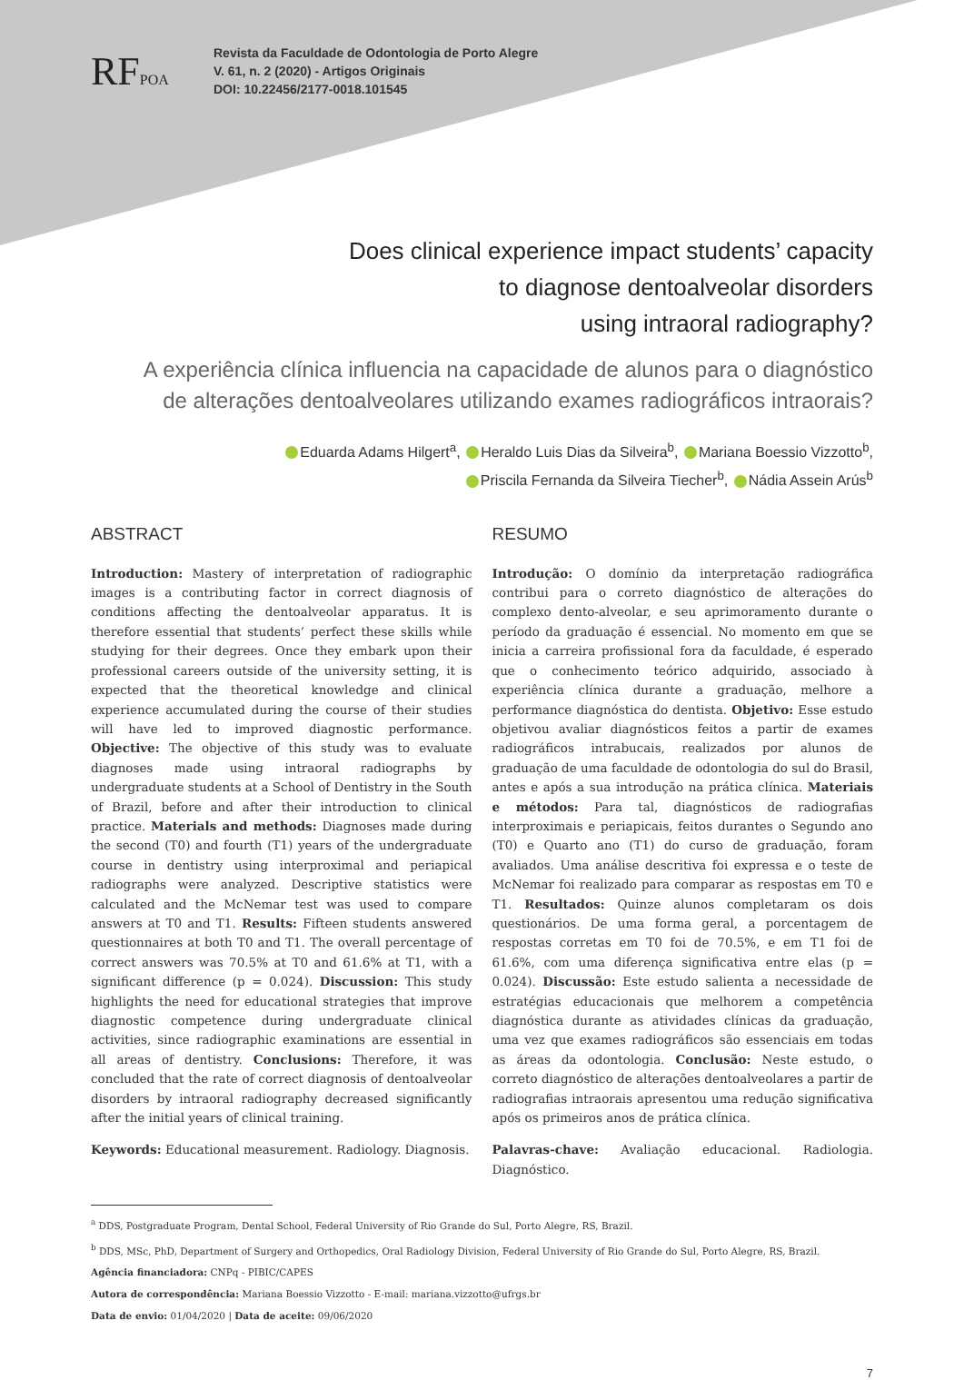RFPOA
Revista da Faculdade de Odontologia de Porto Alegre
V. 61, n. 2 (2020) - Artigos Originais
DOI: 10.22456/2177-0018.101545
Does clinical experience impact students’ capacity
to diagnose dentoalveolar disorders
using intraoral radiography?
A experiência clínica influencia na capacidade de alunos para o diagnóstico
de alterações dentoalveolares utilizando exames radiográficos intraorais?
Eduarda Adams Hilgert<sup>a</sup>, Heraldo Luis Dias da Silveira<sup>b</sup>, Mariana Boessio Vizzotto<sup>b</sup>,
Priscila Fernanda da Silveira Tiecher<sup>b</sup>, Nádia Assein Arús<sup>b</sup>
ABSTRACT
Introduction: Mastery of interpretation of radiographic images is a contributing factor in correct diagnosis of conditions affecting the dentoalveolar apparatus. It is therefore essential that students’ perfect these skills while studying for their degrees. Once they embark upon their professional careers outside of the university setting, it is expected that the theoretical knowledge and clinical experience accumulated during the course of their studies will have led to improved diagnostic performance. Objective: The objective of this study was to evaluate diagnoses made using intraoral radiographs by undergraduate students at a School of Dentistry in the South of Brazil, before and after their introduction to clinical practice. Materials and methods: Diagnoses made during the second (T0) and fourth (T1) years of the undergraduate course in dentistry using interproximal and periapical radiographs were analyzed. Descriptive statistics were calculated and the McNemar test was used to compare answers at T0 and T1. Results: Fifteen students answered questionnaires at both T0 and T1. The overall percentage of correct answers was 70.5% at T0 and 61.6% at T1, with a significant difference (p = 0.024). Discussion: This study highlights the need for educational strategies that improve diagnostic competence during undergraduate clinical activities, since radiographic examinations are essential in all areas of dentistry. Conclusions: Therefore, it was concluded that the rate of correct diagnosis of dentoalveolar disorders by intraoral radiography decreased significantly after the initial years of clinical training.
Keywords: Educational measurement. Radiology. Diagnosis.
RESUMO
Introdução: O domínio da interpretação radiográfica contribui para o correto diagnóstico de alterações do complexo dento-alveolar, e seu aprimoramento durante o período da graduação é essencial. No momento em que se inicia a carreira profissional fora da faculdade, é esperado que o conhecimento teórico adquirido, associado à experiência clínica durante a graduação, melhore a performance diagnóstica do dentista. Objetivo: Esse estudo objetivou avaliar diagnósticos feitos a partir de exames radiográficos intrabucais, realizados por alunos de graduação de uma faculdade de odontologia do sul do Brasil, antes e após a sua introdução na prática clínica. Materiais e métodos: Para tal, diagnósticos de radiografias interproximais e periapicais, feitos durantes o Segundo ano (T0) e Quarto ano (T1) do curso de graduação, foram avaliados. Uma análise descritiva foi expressa e o teste de McNemar foi realizado para comparar as respostas em T0 e T1. Resultados: Quinze alunos completaram os dois questionários. De uma forma geral, a porcentagem de respostas corretas em T0 foi de 70.5%, e em T1 foi de 61.6%, com uma diferença significativa entre elas (p = 0.024). Discussão: Este estudo salienta a necessidade de estratégias educacionais que melhorem a competência diagnóstica durante as atividades clínicas da graduação, uma vez que exames radiográficos são essenciais em todas as áreas da odontologia. Conclusão: Neste estudo, o correto diagnóstico de alterações dentoalveolares a partir de radiografias intraorais apresentou uma redução significativa após os primeiros anos de prática clínica.
Palavras-chave: Avaliação educacional. Radiologia. Diagnóstico.
<sup>a</sup> DDS, Postgraduate Program, Dental School, Federal University of Rio Grande do Sul, Porto Alegre, RS, Brazil.
<sup>b</sup> DDS, MSc, PhD, Department of Surgery and Orthopedics, Oral Radiology Division, Federal University of Rio Grande do Sul, Porto Alegre, RS, Brazil.
Agência financiadora: CNPq - PIBIC/CAPES
Autora de correspondência: Mariana Boessio Vizzotto - E-mail: mariana.vizzotto@ufrgs.br
Data de envio: 01/04/2020 | Data de aceite: 09/06/2020
7